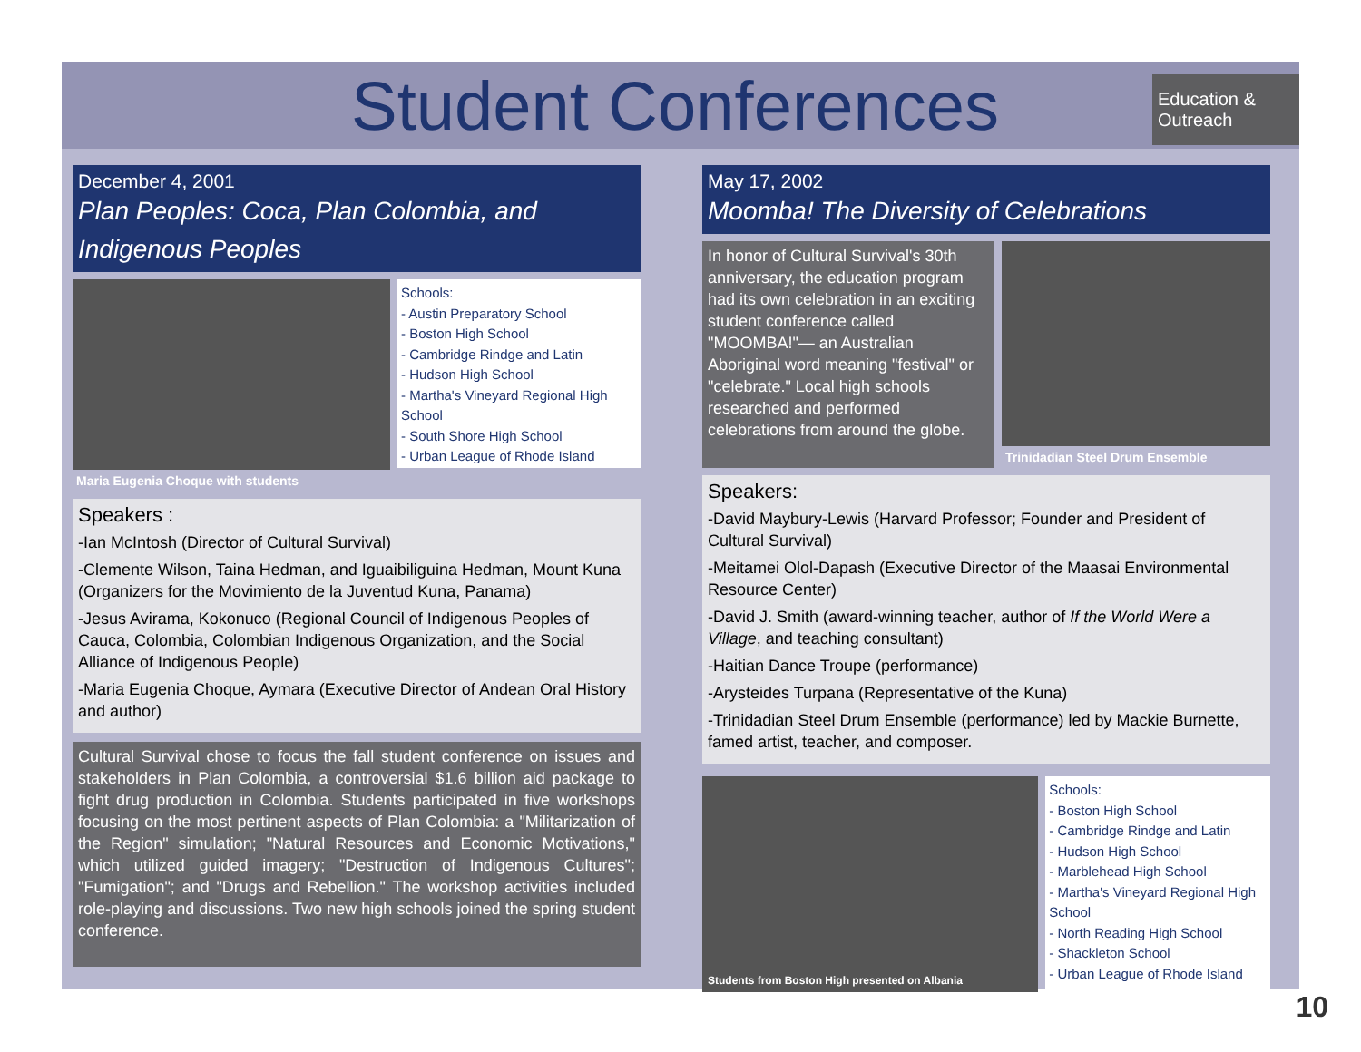Student Conferences
Education & Outreach
December 4, 2001
Plan Peoples: Coca, Plan Colombia, and Indigenous Peoples
Maria Eugenia Choque with students
Schools:
- Austin Preparatory School
- Boston High School
- Cambridge Rindge and Latin
- Hudson High School
- Martha's Vineyard Regional High School
- South Shore High School
- Urban League of Rhode Island
Speakers :
-Ian McIntosh (Director of Cultural Survival)
-Clemente Wilson, Taina Hedman, and Iguaibiliguina Hedman, Mount Kuna (Organizers for the Movimiento de la Juventud Kuna, Panama)
-Jesus Avirama, Kokonuco (Regional Council of Indigenous Peoples of Cauca, Colombia, Colombian Indigenous Organization, and the Social Alliance of Indigenous People)
-Maria Eugenia Choque, Aymara (Executive Director of Andean Oral History and author)
Cultural Survival chose to focus the fall student conference on issues and stakeholders in Plan Colombia, a controversial $1.6 billion aid package to fight drug production in Colombia. Students participated in five workshops focusing on the most pertinent aspects of Plan Colombia: a "Militarization of the Region" simulation; "Natural Resources and Economic Motivations," which utilized guided imagery; "Destruction of Indigenous Cultures"; "Fumigation"; and "Drugs and Rebellion." The workshop activities included role-playing and discussions. Two new high schools joined the spring student conference.
May 17, 2002
Moomba! The Diversity of Celebrations
In honor of Cultural Survival's 30th anniversary, the education program had its own celebration in an exciting student conference called "MOOMBA!"— an Australian Aboriginal word meaning "festival" or "celebrate." Local high schools researched and performed celebrations from around the globe.
Trinidadian Steel Drum Ensemble
Speakers:
-David Maybury-Lewis (Harvard Professor; Founder and President of Cultural Survival)
-Meitamei Olol-Dapash (Executive Director of the Maasai Environmental Resource Center)
-David J. Smith (award-winning teacher, author of If the World Were a Village, and teaching consultant)
-Haitian Dance Troupe (performance)
-Arysteides Turpana (Representative of the Kuna)
-Trinidadian Steel Drum Ensemble (performance) led by Mackie Burnette, famed artist, teacher, and composer.
Students from Boston High presented on Albania
Schools:
- Boston High School
- Cambridge Rindge and Latin
- Hudson High School
- Marblehead High School
- Martha's Vineyard Regional High School
- North Reading High School
- Shackleton School
- Urban League of Rhode Island
10